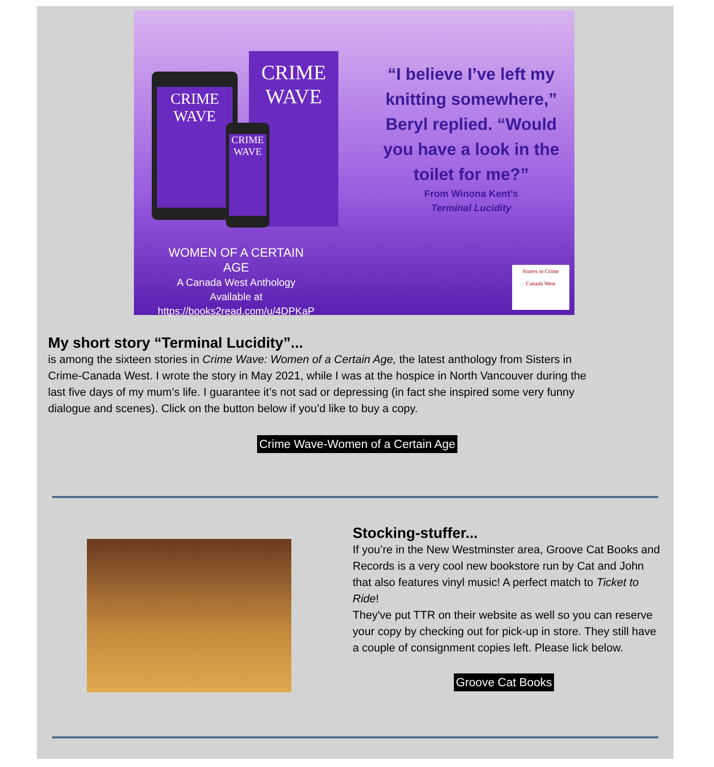CRIME WAVE
CRIME WAVE
CRIME WAVE
“I believe I’ve left my knitting somewhere,” Beryl replied. “Would you have a look in the toilet for me?”
From Winona Kent’s
Terminal Lucidity
WOMEN OF A CERTAIN AGE
A Canada West Anthology
Available at
https://books2read.com/u/4DPKaP
Sisters in Crime
Canada West
My short story “Terminal Lucidity”...
is among the sixteen stories in Crime Wave: Women of a Certain Age, the latest anthology from Sisters in Crime-Canada West. I wrote the story in May 2021, while I was at the hospice in North Vancouver during the last five days of my mum’s life. I guarantee it’s not sad or depressing (in fact she inspired some very funny dialogue and scenes). Click on the button below if you’d like to buy a copy.
Crime Wave-Women of a Certain Age
Stocking-stuffer...
If you’re in the New Westminster area, Groove Cat Books and Records is a very cool new bookstore run by Cat and John that also features vinyl music! A perfect match to Ticket to Ride!
They've put TTR on their website as well so you can reserve your copy by checking out for pick-up in store. They still have a couple of consignment copies left. Please lick below.
Groove Cat Books